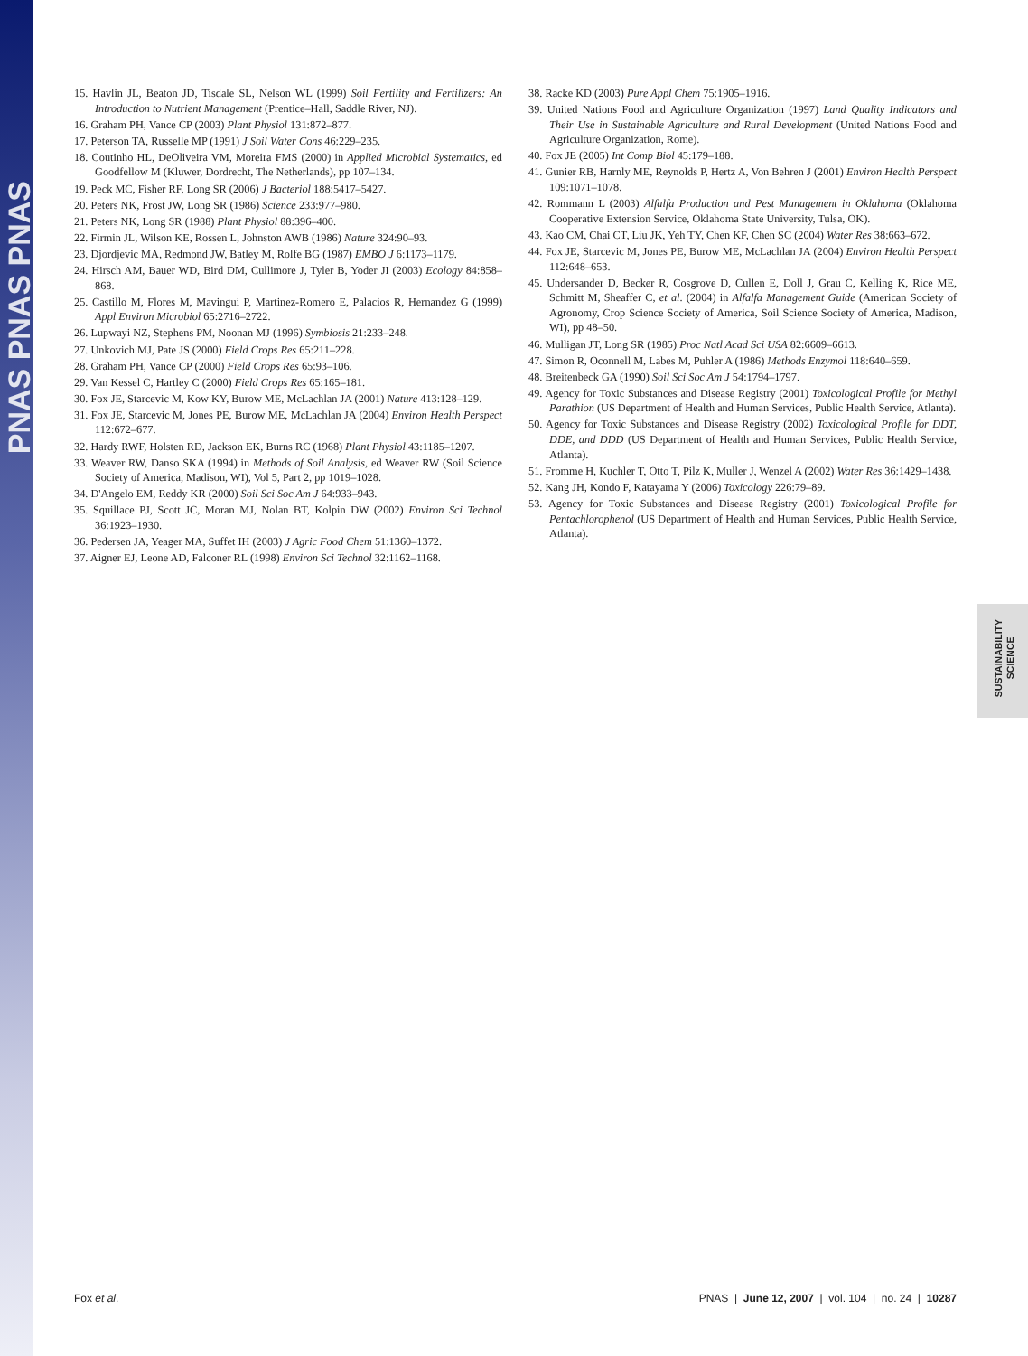PNAS PNAS PNAS
15. Havlin JL, Beaton JD, Tisdale SL, Nelson WL (1999) Soil Fertility and Fertilizers: An Introduction to Nutrient Management (Prentice–Hall, Saddle River, NJ).
16. Graham PH, Vance CP (2003) Plant Physiol 131:872–877.
17. Peterson TA, Russelle MP (1991) J Soil Water Cons 46:229–235.
18. Coutinho HL, DeOliveira VM, Moreira FMS (2000) in Applied Microbial Systematics, ed Goodfellow M (Kluwer, Dordrecht, The Netherlands), pp 107–134.
19. Peck MC, Fisher RF, Long SR (2006) J Bacteriol 188:5417–5427.
20. Peters NK, Frost JW, Long SR (1986) Science 233:977–980.
21. Peters NK, Long SR (1988) Plant Physiol 88:396–400.
22. Firmin JL, Wilson KE, Rossen L, Johnston AWB (1986) Nature 324:90–93.
23. Djordjevic MA, Redmond JW, Batley M, Rolfe BG (1987) EMBO J 6:1173–1179.
24. Hirsch AM, Bauer WD, Bird DM, Cullimore J, Tyler B, Yoder JI (2003) Ecology 84:858–868.
25. Castillo M, Flores M, Mavingui P, Martinez-Romero E, Palacios R, Hernandez G (1999) Appl Environ Microbiol 65:2716–2722.
26. Lupwayi NZ, Stephens PM, Noonan MJ (1996) Symbiosis 21:233–248.
27. Unkovich MJ, Pate JS (2000) Field Crops Res 65:211–228.
28. Graham PH, Vance CP (2000) Field Crops Res 65:93–106.
29. Van Kessel C, Hartley C (2000) Field Crops Res 65:165–181.
30. Fox JE, Starcevic M, Kow KY, Burow ME, McLachlan JA (2001) Nature 413:128–129.
31. Fox JE, Starcevic M, Jones PE, Burow ME, McLachlan JA (2004) Environ Health Perspect 112:672–677.
32. Hardy RWF, Holsten RD, Jackson EK, Burns RC (1968) Plant Physiol 43:1185–1207.
33. Weaver RW, Danso SKA (1994) in Methods of Soil Analysis, ed Weaver RW (Soil Science Society of America, Madison, WI), Vol 5, Part 2, pp 1019–1028.
34. D'Angelo EM, Reddy KR (2000) Soil Sci Soc Am J 64:933–943.
35. Squillace PJ, Scott JC, Moran MJ, Nolan BT, Kolpin DW (2002) Environ Sci Technol 36:1923–1930.
36. Pedersen JA, Yeager MA, Suffet IH (2003) J Agric Food Chem 51:1360–1372.
37. Aigner EJ, Leone AD, Falconer RL (1998) Environ Sci Technol 32:1162–1168.
38. Racke KD (2003) Pure Appl Chem 75:1905–1916.
39. United Nations Food and Agriculture Organization (1997) Land Quality Indicators and Their Use in Sustainable Agriculture and Rural Development (United Nations Food and Agriculture Organization, Rome).
40. Fox JE (2005) Int Comp Biol 45:179–188.
41. Gunier RB, Harnly ME, Reynolds P, Hertz A, Von Behren J (2001) Environ Health Perspect 109:1071–1078.
42. Rommann L (2003) Alfalfa Production and Pest Management in Oklahoma (Oklahoma Cooperative Extension Service, Oklahoma State University, Tulsa, OK).
43. Kao CM, Chai CT, Liu JK, Yeh TY, Chen KF, Chen SC (2004) Water Res 38:663–672.
44. Fox JE, Starcevic M, Jones PE, Burow ME, McLachlan JA (2004) Environ Health Perspect 112:648–653.
45. Undersander D, Becker R, Cosgrove D, Cullen E, Doll J, Grau C, Kelling K, Rice ME, Schmitt M, Sheaffer C, et al. (2004) in Alfalfa Management Guide (American Society of Agronomy, Crop Science Society of America, Soil Science Society of America, Madison, WI), pp 48–50.
46. Mulligan JT, Long SR (1985) Proc Natl Acad Sci USA 82:6609–6613.
47. Simon R, Oconnell M, Labes M, Puhler A (1986) Methods Enzymol 118:640–659.
48. Breitenbeck GA (1990) Soil Sci Soc Am J 54:1794–1797.
49. Agency for Toxic Substances and Disease Registry (2001) Toxicological Profile for Methyl Parathion (US Department of Health and Human Services, Public Health Service, Atlanta).
50. Agency for Toxic Substances and Disease Registry (2002) Toxicological Profile for DDT, DDE, and DDD (US Department of Health and Human Services, Public Health Service, Atlanta).
51. Fromme H, Kuchler T, Otto T, Pilz K, Muller J, Wenzel A (2002) Water Res 36:1429–1438.
52. Kang JH, Kondo F, Katayama Y (2006) Toxicology 226:79–89.
53. Agency for Toxic Substances and Disease Registry (2001) Toxicological Profile for Pentachlorophenol (US Department of Health and Human Services, Public Health Service, Atlanta).
SUSTAINABILITY
SCIENCE
Fox et al. PNAS | June 12, 2007 | vol. 104 | no. 24 | 10287